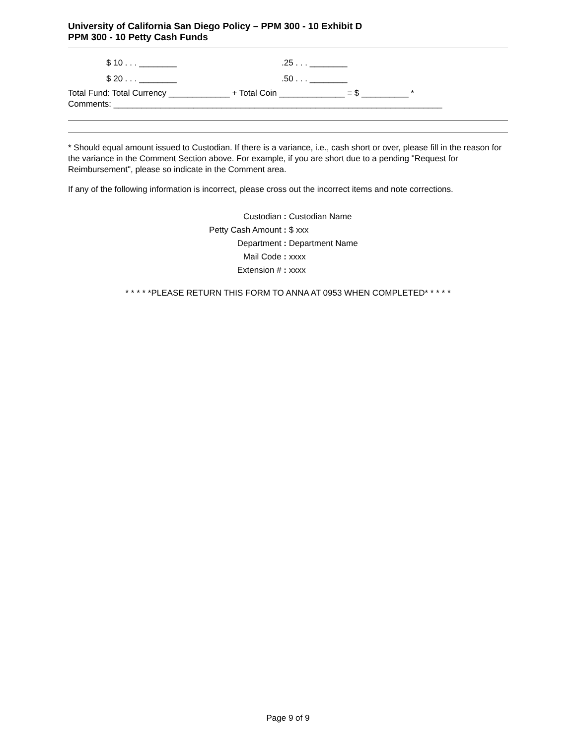University of California San Diego Policy – PPM 300 - 10 Exhibit D
PPM 300 - 10 Petty Cash Funds
$ 10 . . . ________.25 . . . ________
$ 20 . . . ________.50 . . . ________
Total Fund: Total Currency _____________ + Total Coin ______________ = $ __________ *
Comments: ______________________________________________________________________
* Should equal amount issued to Custodian. If there is a variance, i.e., cash short or over, please fill in the reason for the variance in the Comment Section above. For example, if you are short due to a pending "Request for Reimbursement", please so indicate in the Comment area.
If any of the following information is incorrect, please cross out the incorrect items and note corrections.
Custodian : Custodian Name
Petty Cash Amount : $ xxx
Department : Department Name
Mail Code : xxxx
Extension # : xxxx
* * * * *PLEASE RETURN THIS FORM TO ANNA AT 0953 WHEN COMPLETED* * * * *
Page 9 of 9